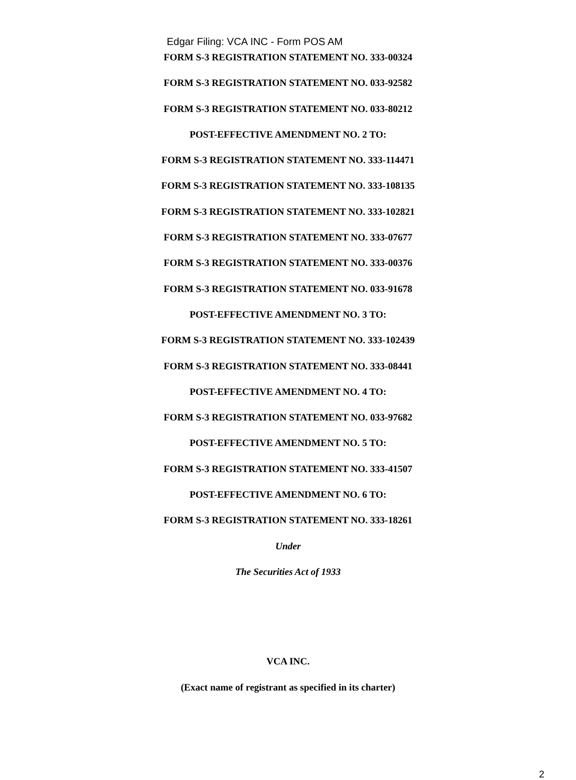Edgar Filing: VCA INC - Form POS AM
FORM S-3 REGISTRATION STATEMENT NO. 333-00324
FORM S-3 REGISTRATION STATEMENT NO. 033-92582
FORM S-3 REGISTRATION STATEMENT NO. 033-80212
POST-EFFECTIVE AMENDMENT NO. 2 TO:
FORM S-3 REGISTRATION STATEMENT NO. 333-114471
FORM S-3 REGISTRATION STATEMENT NO. 333-108135
FORM S-3 REGISTRATION STATEMENT NO. 333-102821
FORM S-3 REGISTRATION STATEMENT NO. 333-07677
FORM S-3 REGISTRATION STATEMENT NO. 333-00376
FORM S-3 REGISTRATION STATEMENT NO. 033-91678
POST-EFFECTIVE AMENDMENT NO. 3 TO:
FORM S-3 REGISTRATION STATEMENT NO. 333-102439
FORM S-3 REGISTRATION STATEMENT NO. 333-08441
POST-EFFECTIVE AMENDMENT NO. 4 TO:
FORM S-3 REGISTRATION STATEMENT NO. 033-97682
POST-EFFECTIVE AMENDMENT NO. 5 TO:
FORM S-3 REGISTRATION STATEMENT NO. 333-41507
POST-EFFECTIVE AMENDMENT NO. 6 TO:
FORM S-3 REGISTRATION STATEMENT NO. 333-18261
Under
The Securities Act of 1933
VCA INC.
(Exact name of registrant as specified in its charter)
2